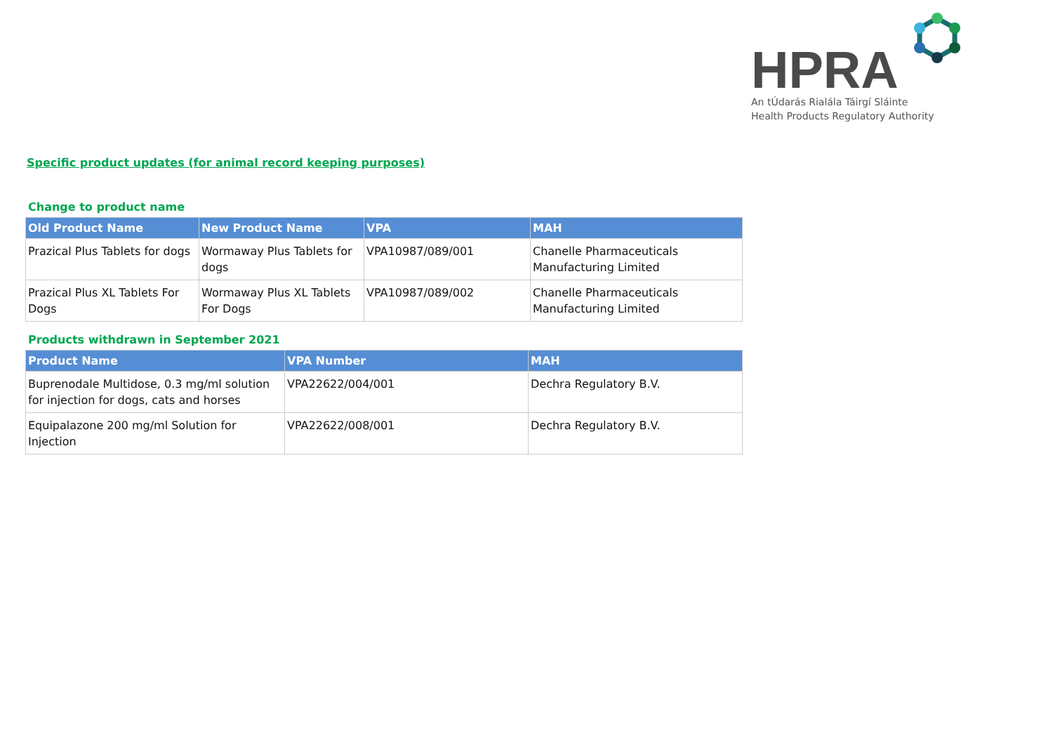HPRA
An tÚdarás Rialála Táirgí Sláinte
Health Products Regulatory Authority
Specific product updates (for animal record keeping purposes)
Change to product name
| Old Product Name | New Product Name | VPA | MAH |
| --- | --- | --- | --- |
| Prazical Plus Tablets for dogs | Wormaway Plus Tablets for dogs | VPA10987/089/001 | Chanelle Pharmaceuticals Manufacturing Limited |
| Prazical Plus XL Tablets For Dogs | Wormaway Plus XL Tablets For Dogs | VPA10987/089/002 | Chanelle Pharmaceuticals Manufacturing Limited |
Products withdrawn in September 2021
| Product Name | VPA Number | MAH |
| --- | --- | --- |
| Buprenodale Multidose, 0.3 mg/ml solution for injection for dogs, cats and horses | VPA22622/004/001 | Dechra Regulatory B.V. |
| Equipalazone 200 mg/ml Solution for Injection | VPA22622/008/001 | Dechra Regulatory B.V. |